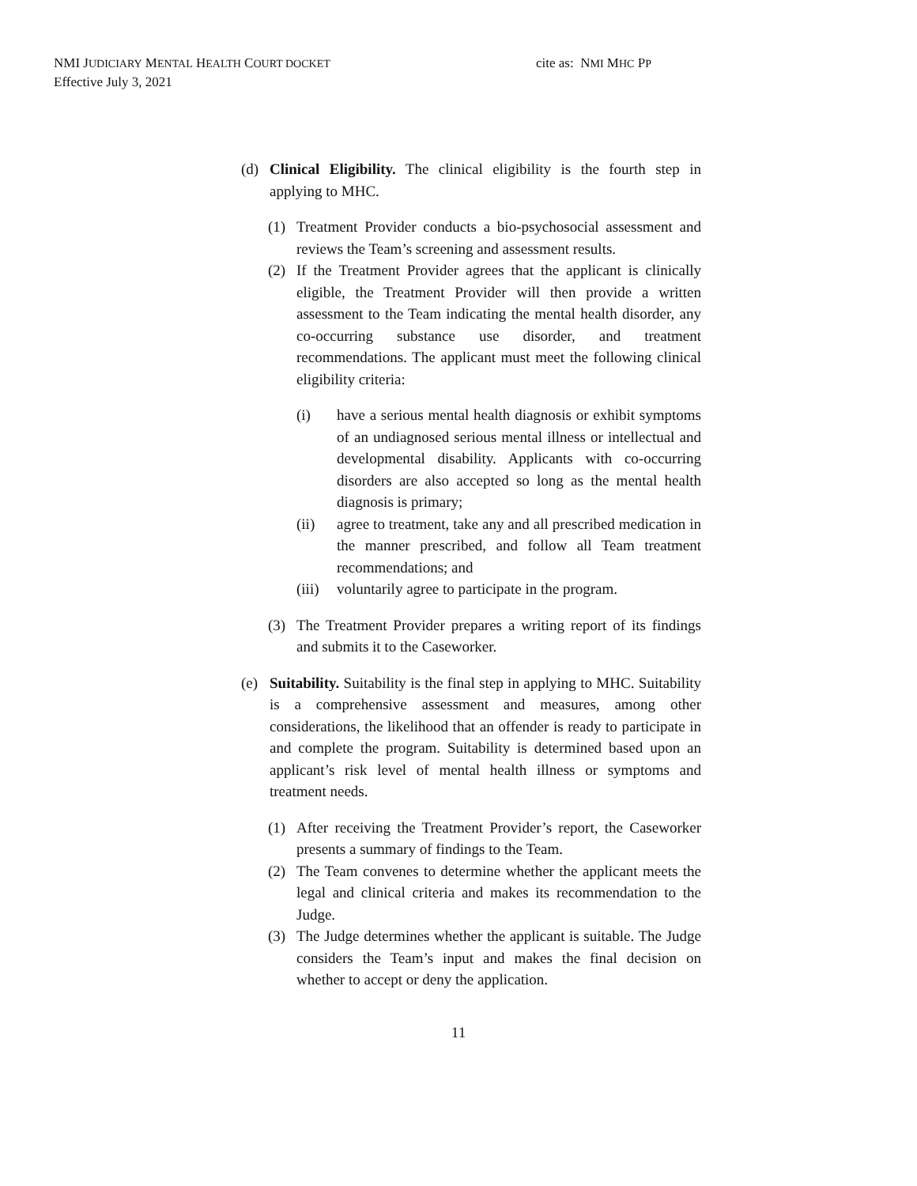NMI JUDICIARY MENTAL HEALTH COURT DOCKET
Effective July 3, 2021
cite as: NMI MHC PP
(d) Clinical Eligibility. The clinical eligibility is the fourth step in applying to MHC.
(1) Treatment Provider conducts a bio-psychosocial assessment and reviews the Team’s screening and assessment results.
(2) If the Treatment Provider agrees that the applicant is clinically eligible, the Treatment Provider will then provide a written assessment to the Team indicating the mental health disorder, any co-occurring substance use disorder, and treatment recommendations. The applicant must meet the following clinical eligibility criteria:
(i) have a serious mental health diagnosis or exhibit symptoms of an undiagnosed serious mental illness or intellectual and developmental disability. Applicants with co-occurring disorders are also accepted so long as the mental health diagnosis is primary;
(ii) agree to treatment, take any and all prescribed medication in the manner prescribed, and follow all Team treatment recommendations; and
(iii) voluntarily agree to participate in the program.
(3) The Treatment Provider prepares a writing report of its findings and submits it to the Caseworker.
(e) Suitability. Suitability is the final step in applying to MHC. Suitability is a comprehensive assessment and measures, among other considerations, the likelihood that an offender is ready to participate in and complete the program. Suitability is determined based upon an applicant’s risk level of mental health illness or symptoms and treatment needs.
(1) After receiving the Treatment Provider’s report, the Caseworker presents a summary of findings to the Team.
(2) The Team convenes to determine whether the applicant meets the legal and clinical criteria and makes its recommendation to the Judge.
(3) The Judge determines whether the applicant is suitable. The Judge considers the Team’s input and makes the final decision on whether to accept or deny the application.
11